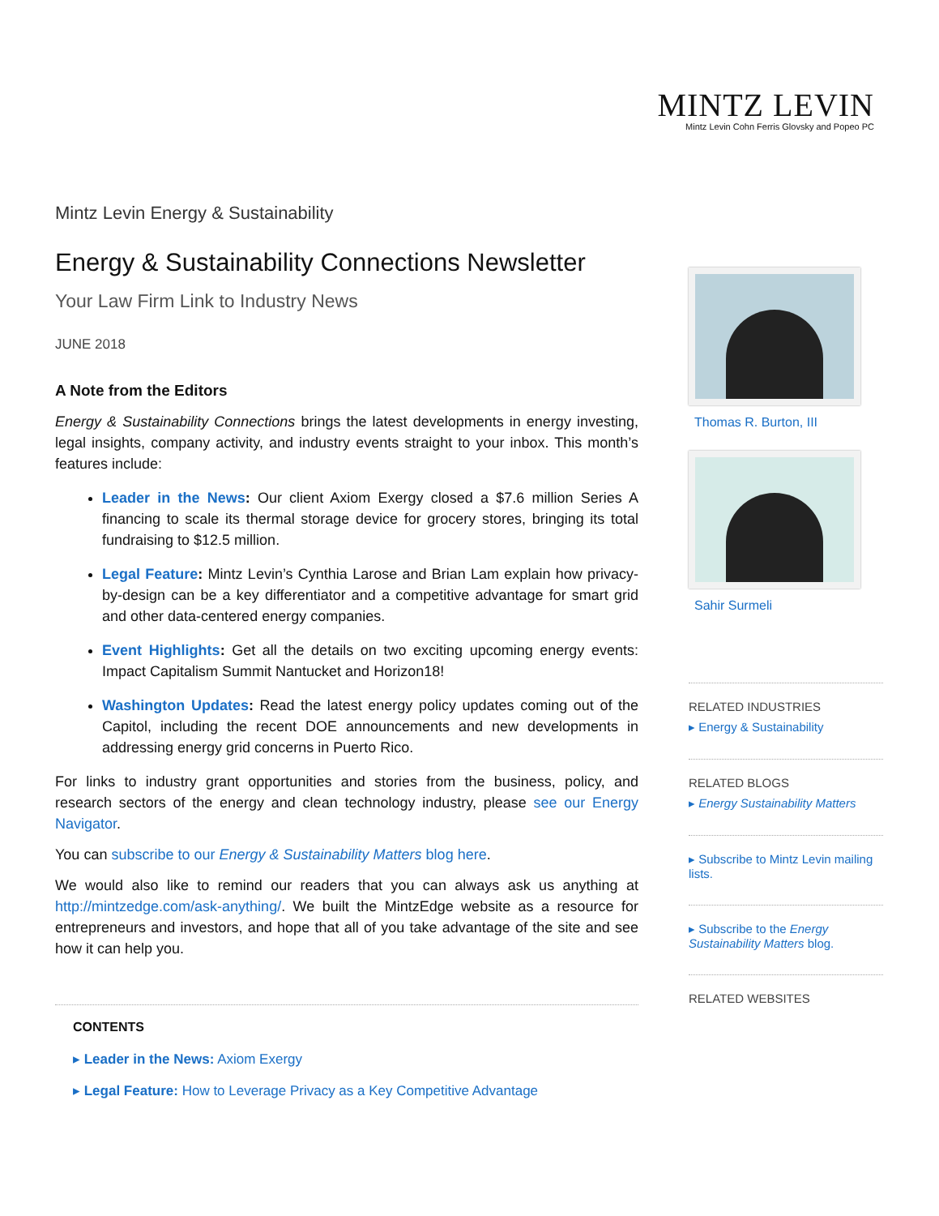MINTZ LEVIN
Mintz Levin Cohn Ferris Glovsky and Popeo PC
Mintz Levin Energy & Sustainability
Energy & Sustainability Connections Newsletter
Your Law Firm Link to Industry News
JUNE 2018
A Note from the Editors
Energy & Sustainability Connections brings the latest developments in energy investing, legal insights, company activity, and industry events straight to your inbox. This month’s features include:
Leader in the News: Our client Axiom Exergy closed a $7.6 million Series A financing to scale its thermal storage device for grocery stores, bringing its total fundraising to $12.5 million.
Legal Feature: Mintz Levin’s Cynthia Larose and Brian Lam explain how privacy-by-design can be a key differentiator and a competitive advantage for smart grid and other data-centered energy companies.
Event Highlights: Get all the details on two exciting upcoming energy events: Impact Capitalism Summit Nantucket and Horizon18!
Washington Updates: Read the latest energy policy updates coming out of the Capitol, including the recent DOE announcements and new developments in addressing energy grid concerns in Puerto Rico.
For links to industry grant opportunities and stories from the business, policy, and research sectors of the energy and clean technology industry, please see our Energy Navigator.
You can subscribe to our Energy & Sustainability Matters blog here.
We would also like to remind our readers that you can always ask us anything at http://mintzedge.com/ask-anything/. We built the MintzEdge website as a resource for entrepreneurs and investors, and hope that all of you take advantage of the site and see how it can help you.
CONTENTS
▸ Leader in the News: Axiom Exergy
▸ Legal Feature: How to Leverage Privacy as a Key Competitive Advantage
Thomas R. Burton, III
Sahir Surmeli
RELATED INDUSTRIES
▸ Energy & Sustainability
RELATED BLOGS
▸ Energy Sustainability Matters
▸ Subscribe to Mintz Levin mailing lists.
▸ Subscribe to the Energy Sustainability Matters blog.
RELATED WEBSITES